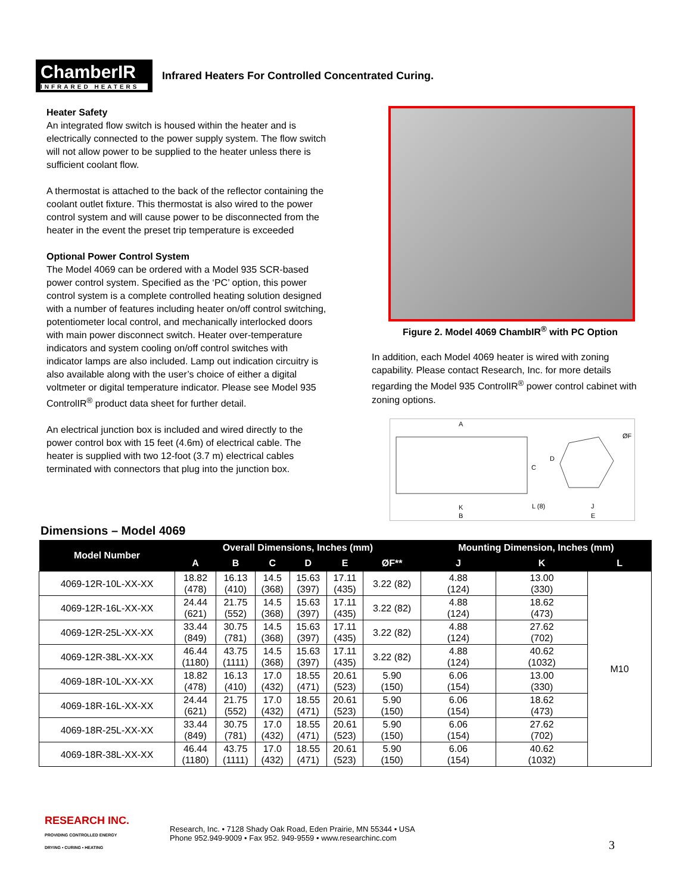ChamberIR
INFRARED HEATERS
Infrared Heaters For Controlled Concentrated Curing.
Heater Safety
An integrated flow switch is housed within the heater and is electrically connected to the power supply system. The flow switch will not allow power to be supplied to the heater unless there is sufficient coolant flow.
A thermostat is attached to the back of the reflector containing the coolant outlet fixture. This thermostat is also wired to the power control system and will cause power to be disconnected from the heater in the event the preset trip temperature is exceeded
Optional Power Control System
The Model 4069 can be ordered with a Model 935 SCR-based power control system. Specified as the ‘PC’ option, this power control system is a complete controlled heating solution designed with a number of features including heater on/off control switching, potentiometer local control, and mechanically interlocked doors with main power disconnect switch. Heater over-temperature indicators and system cooling on/off control switches with indicator lamps are also included. Lamp out indication circuitry is also available along with the user’s choice of either a digital voltmeter or digital temperature indicator. Please see Model 935 ControlIR<sup>®</sup> product data sheet for further detail.
An electrical junction box is included and wired directly to the power control box with 15 feet (4.6m) of electrical cable. The heater is supplied with two 12-foot (3.7 m) electrical cables terminated with connectors that plug into the junction box.
Figure 2. Model 4069 ChambIR<sup>®</sup> with PC Option
In addition, each Model 4069 heater is wired with zoning capability. Please contact Research, Inc. for more details regarding the Model 935 ControlIR<sup>®</sup> power control cabinet with zoning options.
A
C
D
ØF
K
B
L (8)
J
E
Dimensions – Model 4069
| Model Number | Overall Dimensions, Inches (mm) | | | | | | Mounting Dimension, Inches (mm) | | |
| --- | --- | --- | --- | --- | --- | --- | --- | --- | --- |
| | A | B | C | D | E | ØF** | J | K | L |
| 4069-12R-10L-XX-XX | 18.82 (478) | 16.13 (410) | 14.5 (368) | 15.63 (397) | 17.11 (435) | 3.22 (82) | 4.88 (124) | 13.00 (330) | M10 |
| 4069-12R-16L-XX-XX | 24.44 (621) | 21.75 (552) | 14.5 (368) | 15.63 (397) | 17.11 (435) | 3.22 (82) | 4.88 (124) | 18.62 (473) | |
| 4069-12R-25L-XX-XX | 33.44 (849) | 30.75 (781) | 14.5 (368) | 15.63 (397) | 17.11 (435) | 3.22 (82) | 4.88 (124) | 27.62 (702) | |
| 4069-12R-38L-XX-XX | 46.44 (1180) | 43.75 (1111) | 14.5 (368) | 15.63 (397) | 17.11 (435) | 3.22 (82) | 4.88 (124) | 40.62 (1032) | |
| 4069-18R-10L-XX-XX | 18.82 (478) | 16.13 (410) | 17.0 (432) | 18.55 (471) | 20.61 (523) | 5.90 (150) | 6.06 (154) | 13.00 (330) | |
| 4069-18R-16L-XX-XX | 24.44 (621) | 21.75 (552) | 17.0 (432) | 18.55 (471) | 20.61 (523) | 5.90 (150) | 6.06 (154) | 18.62 (473) | |
| 4069-18R-25L-XX-XX | 33.44 (849) | 30.75 (781) | 17.0 (432) | 18.55 (471) | 20.61 (523) | 5.90 (150) | 6.06 (154) | 27.62 (702) | |
| 4069-18R-38L-XX-XX | 46.44 (1180) | 43.75 (1111) | 17.0 (432) | 18.55 (471) | 20.61 (523) | 5.90 (150) | 6.06 (154) | 40.62 (1032) | |
RESEARCH INC.
PROVIDING CONTROLLED ENERGY
DRYING • CURING • HEATING
Research, Inc. • 7128 Shady Oak Road, Eden Prairie, MN 55344 • USA
Phone 952.949-9009 • Fax 952. 949-9559 • www.researchinc.com
3